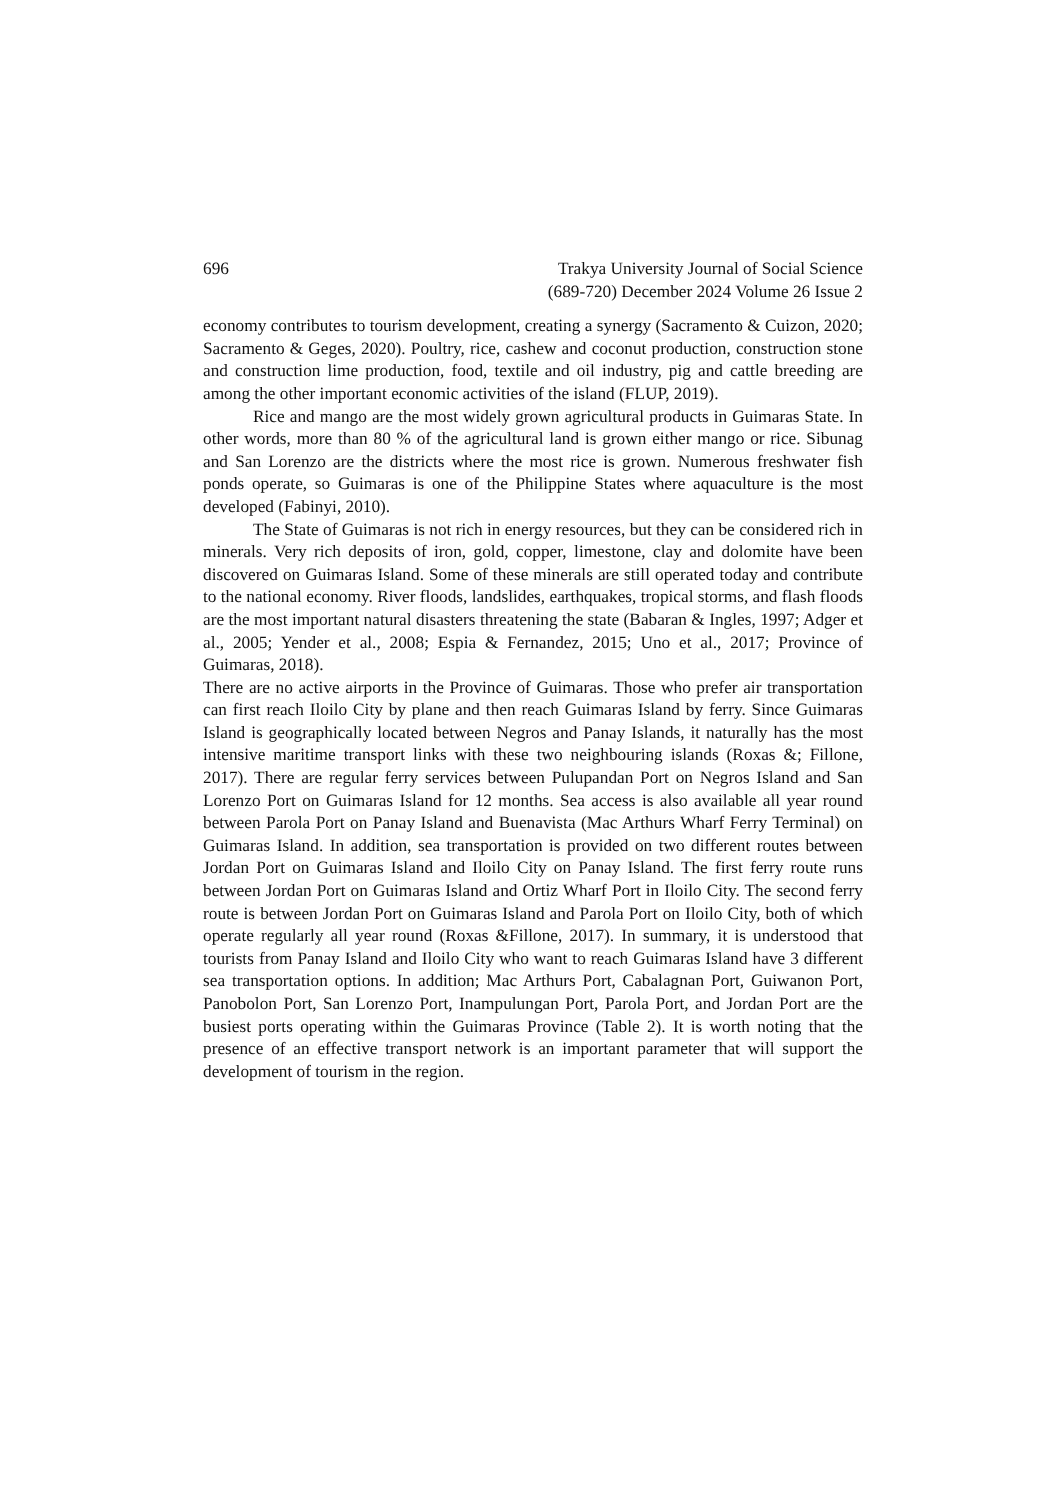696 Trakya University Journal of Social Science
(689-720) December 2024 Volume 26 Issue 2
economy contributes to tourism development, creating a synergy (Sacramento & Cuizon, 2020; Sacramento & Geges, 2020). Poultry, rice, cashew and coconut production, construction stone and construction lime production, food, textile and oil industry, pig and cattle breeding are among the other important economic activities of the island (FLUP, 2019).
Rice and mango are the most widely grown agricultural products in Guimaras State. In other words, more than 80 % of the agricultural land is grown either mango or rice. Sibunag and San Lorenzo are the districts where the most rice is grown. Numerous freshwater fish ponds operate, so Guimaras is one of the Philippine States where aquaculture is the most developed (Fabinyi, 2010).
The State of Guimaras is not rich in energy resources, but they can be considered rich in minerals. Very rich deposits of iron, gold, copper, limestone, clay and dolomite have been discovered on Guimaras Island. Some of these minerals are still operated today and contribute to the national economy. River floods, landslides, earthquakes, tropical storms, and flash floods are the most important natural disasters threatening the state (Babaran & Ingles, 1997; Adger et al., 2005; Yender et al., 2008; Espia & Fernandez, 2015; Uno et al., 2017; Province of Guimaras, 2018).
There are no active airports in the Province of Guimaras. Those who prefer air transportation can first reach Iloilo City by plane and then reach Guimaras Island by ferry. Since Guimaras Island is geographically located between Negros and Panay Islands, it naturally has the most intensive maritime transport links with these two neighbouring islands (Roxas &; Fillone, 2017). There are regular ferry services between Pulupandan Port on Negros Island and San Lorenzo Port on Guimaras Island for 12 months. Sea access is also available all year round between Parola Port on Panay Island and Buenavista (Mac Arthurs Wharf Ferry Terminal) on Guimaras Island. In addition, sea transportation is provided on two different routes between Jordan Port on Guimaras Island and Iloilo City on Panay Island. The first ferry route runs between Jordan Port on Guimaras Island and Ortiz Wharf Port in Iloilo City. The second ferry route is between Jordan Port on Guimaras Island and Parola Port on Iloilo City, both of which operate regularly all year round (Roxas &Fillone, 2017). In summary, it is understood that tourists from Panay Island and Iloilo City who want to reach Guimaras Island have 3 different sea transportation options. In addition; Mac Arthurs Port, Cabalagnan Port, Guiwanon Port, Panobolon Port, San Lorenzo Port, Inampulungan Port, Parola Port, and Jordan Port are the busiest ports operating within the Guimaras Province (Table 2). It is worth noting that the presence of an effective transport network is an important parameter that will support the development of tourism in the region.